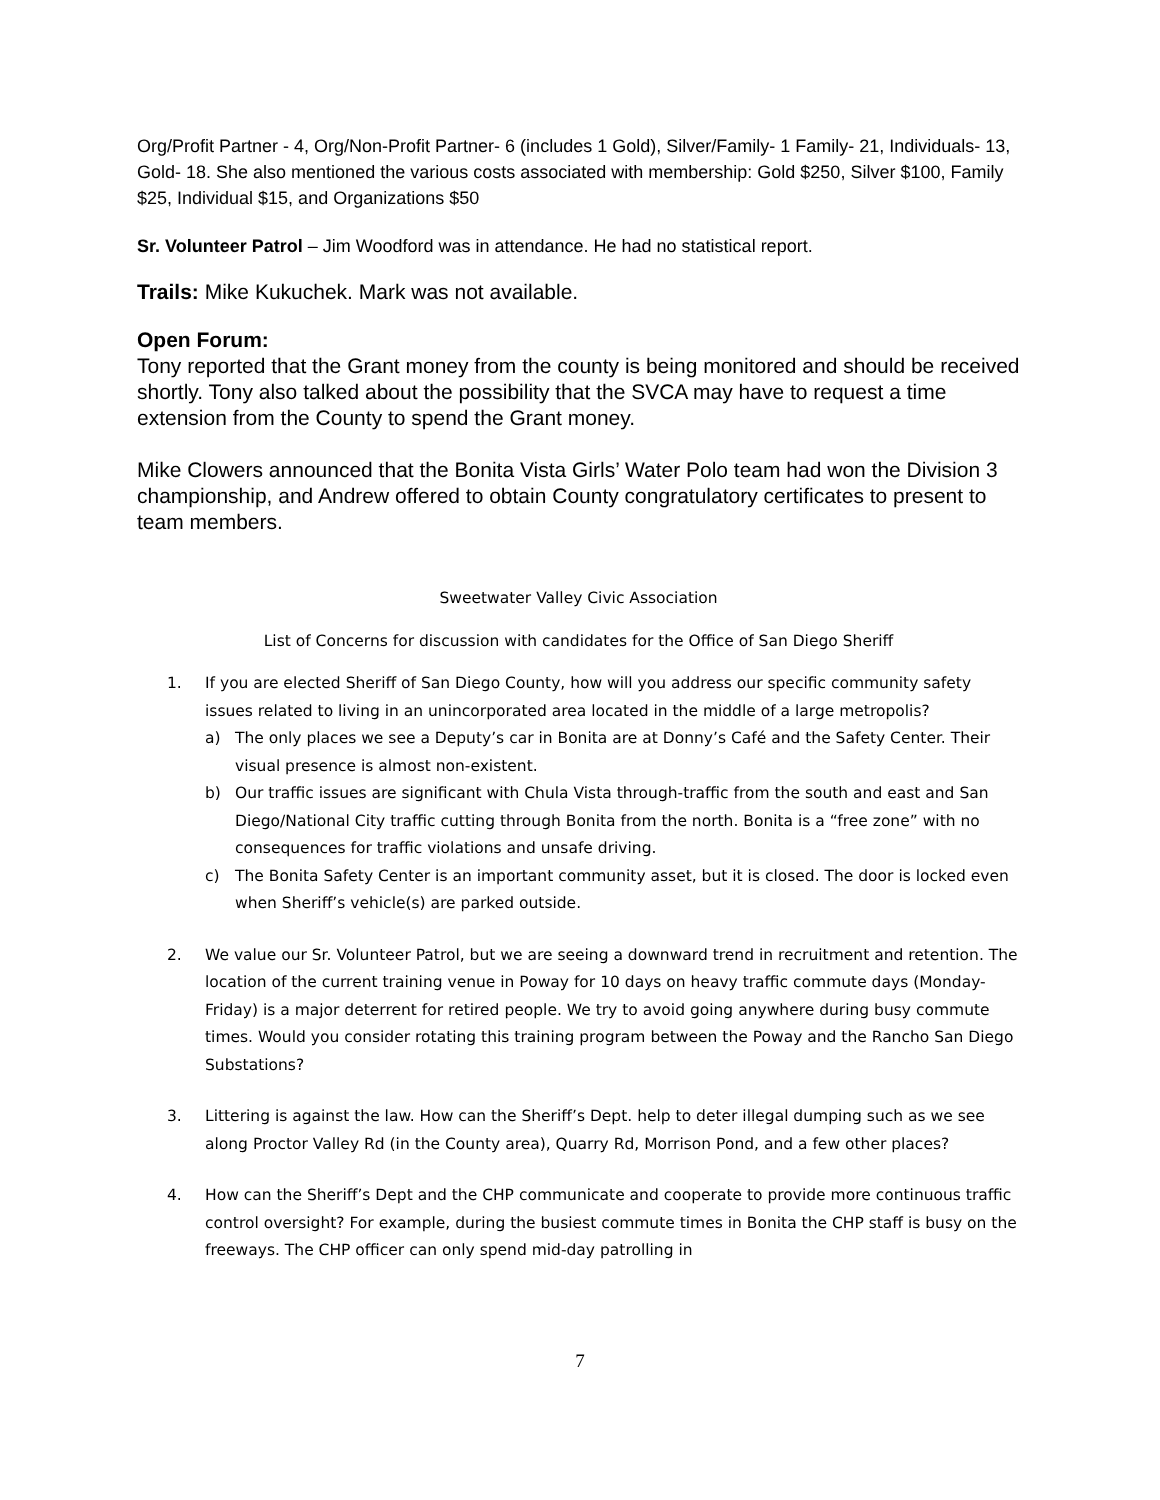Org/Profit Partner - 4, Org/Non-Profit Partner- 6 (includes 1 Gold), Silver/Family- 1 Family- 21, Individuals- 13, Gold- 18. She also mentioned the various costs associated with membership: Gold $250, Silver $100, Family $25, Individual $15, and Organizations $50
Sr. Volunteer Patrol – Jim Woodford was in attendance. He had no statistical report.
Trails: Mike Kukuchek. Mark was not available.
Open Forum:
Tony reported that the Grant money from the county is being monitored and should be received shortly. Tony also talked about the possibility that the SVCA may have to request a time extension from the County to spend the Grant money.
Mike Clowers announced that the Bonita Vista Girls’ Water Polo team had won the Division 3 championship, and Andrew offered to obtain County congratulatory certificates to present to team members.
Sweetwater Valley Civic Association
List of Concerns for discussion with candidates for the Office of San Diego Sheriff
1. If you are elected Sheriff of San Diego County, how will you address our specific community safety issues related to living in an unincorporated area located in the middle of a large metropolis?
a) The only places we see a Deputy’s car in Bonita are at Donny’s Café and the Safety Center. Their visual presence is almost non-existent.
b) Our traffic issues are significant with Chula Vista through-traffic from the south and east and San Diego/National City traffic cutting through Bonita from the north. Bonita is a “free zone” with no consequences for traffic violations and unsafe driving.
c) The Bonita Safety Center is an important community asset, but it is closed. The door is locked even when Sheriff’s vehicle(s) are parked outside.
2. We value our Sr. Volunteer Patrol, but we are seeing a downward trend in recruitment and retention. The location of the current training venue in Poway for 10 days on heavy traffic commute days (Monday-Friday) is a major deterrent for retired people. We try to avoid going anywhere during busy commute times. Would you consider rotating this training program between the Poway and the Rancho San Diego Substations?
3. Littering is against the law. How can the Sheriff’s Dept. help to deter illegal dumping such as we see along Proctor Valley Rd (in the County area), Quarry Rd, Morrison Pond, and a few other places?
4. How can the Sheriff’s Dept and the CHP communicate and cooperate to provide more continuous traffic control oversight? For example, during the busiest commute times in Bonita the CHP staff is busy on the freeways. The CHP officer can only spend mid-day patrolling in
7